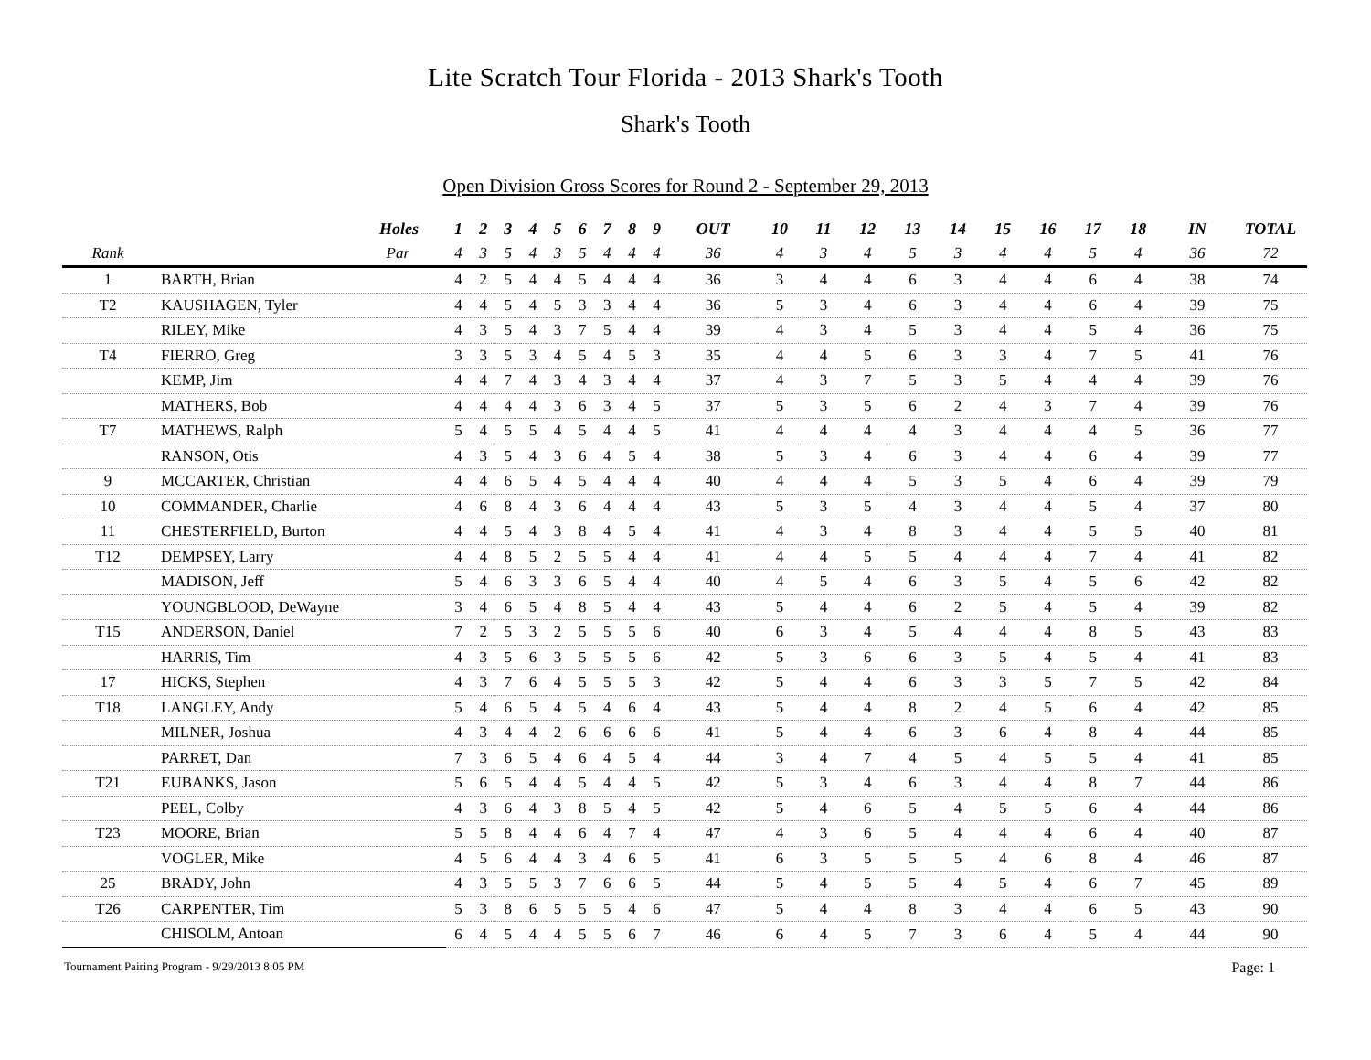Lite Scratch Tour Florida - 2013 Shark's Tooth
Shark's Tooth
Open Division Gross Scores for Round 2 - September 29, 2013
| | Holes | 1 | 2 | 3 | 4 | 5 | 6 | 7 | 8 | 9 | OUT | 10 | 11 | 12 | 13 | 14 | 15 | 16 | 17 | 18 | IN | TOTAL |
| --- | --- | --- | --- | --- | --- | --- | --- | --- | --- | --- | --- | --- | --- | --- | --- | --- | --- | --- | --- | --- | --- | --- |
| Rank | Par | 4 | 3 | 5 | 4 | 3 | 5 | 4 | 4 | 4 | 36 | 4 | 3 | 4 | 5 | 3 | 4 | 4 | 5 | 4 | 36 | 72 |
| 1 | BARTH, Brian | 4 | 2 | 5 | 4 | 4 | 5 | 4 | 4 | 4 | 36 | 3 | 4 | 4 | 6 | 3 | 4 | 4 | 6 | 4 | 38 | 74 |
| T2 | KAUSHAGEN, Tyler | 4 | 4 | 5 | 4 | 5 | 3 | 3 | 4 | 4 | 36 | 5 | 3 | 4 | 6 | 3 | 4 | 4 | 6 | 4 | 39 | 75 |
| | RILEY, Mike | 4 | 3 | 5 | 4 | 3 | 7 | 5 | 4 | 4 | 39 | 4 | 3 | 4 | 5 | 3 | 4 | 4 | 5 | 4 | 36 | 75 |
| T4 | FIERRO, Greg | 3 | 3 | 5 | 3 | 4 | 5 | 4 | 5 | 3 | 35 | 4 | 4 | 5 | 6 | 3 | 3 | 4 | 7 | 5 | 41 | 76 |
| | KEMP, Jim | 4 | 4 | 7 | 4 | 3 | 4 | 3 | 4 | 4 | 37 | 4 | 3 | 7 | 5 | 3 | 5 | 4 | 4 | 4 | 39 | 76 |
| | MATHERS, Bob | 4 | 4 | 4 | 4 | 3 | 6 | 3 | 4 | 5 | 37 | 5 | 3 | 5 | 6 | 2 | 4 | 3 | 7 | 4 | 39 | 76 |
| T7 | MATHEWS, Ralph | 5 | 4 | 5 | 5 | 4 | 5 | 4 | 4 | 5 | 41 | 4 | 4 | 4 | 4 | 3 | 4 | 4 | 4 | 5 | 36 | 77 |
| | RANSON, Otis | 4 | 3 | 5 | 4 | 3 | 6 | 4 | 5 | 4 | 38 | 5 | 3 | 4 | 6 | 3 | 4 | 4 | 6 | 4 | 39 | 77 |
| 9 | MCCARTER, Christian | 4 | 4 | 6 | 5 | 4 | 5 | 4 | 4 | 4 | 40 | 4 | 4 | 4 | 5 | 3 | 5 | 4 | 6 | 4 | 39 | 79 |
| 10 | COMMANDER, Charlie | 4 | 6 | 8 | 4 | 3 | 6 | 4 | 4 | 4 | 43 | 5 | 3 | 5 | 4 | 3 | 4 | 4 | 5 | 4 | 37 | 80 |
| 11 | CHESTERFIELD, Burton | 4 | 4 | 5 | 4 | 3 | 8 | 4 | 5 | 4 | 41 | 4 | 3 | 4 | 8 | 3 | 4 | 4 | 5 | 5 | 40 | 81 |
| T12 | DEMPSEY, Larry | 4 | 4 | 8 | 5 | 2 | 5 | 5 | 4 | 4 | 41 | 4 | 4 | 5 | 5 | 4 | 4 | 4 | 7 | 4 | 41 | 82 |
| | MADISON, Jeff | 5 | 4 | 6 | 3 | 3 | 6 | 5 | 4 | 4 | 40 | 4 | 5 | 4 | 6 | 3 | 5 | 4 | 5 | 6 | 42 | 82 |
| | YOUNGBLOOD, DeWayne | 3 | 4 | 6 | 5 | 4 | 8 | 5 | 4 | 4 | 43 | 5 | 4 | 4 | 6 | 2 | 5 | 4 | 5 | 4 | 39 | 82 |
| T15 | ANDERSON, Daniel | 7 | 2 | 5 | 3 | 2 | 5 | 5 | 5 | 6 | 40 | 6 | 3 | 4 | 5 | 4 | 4 | 4 | 8 | 5 | 43 | 83 |
| | HARRIS, Tim | 4 | 3 | 5 | 6 | 3 | 5 | 5 | 5 | 6 | 42 | 5 | 3 | 6 | 6 | 3 | 5 | 4 | 5 | 4 | 41 | 83 |
| 17 | HICKS, Stephen | 4 | 3 | 7 | 6 | 4 | 5 | 5 | 5 | 3 | 42 | 5 | 4 | 4 | 6 | 3 | 3 | 5 | 7 | 5 | 42 | 84 |
| T18 | LANGLEY, Andy | 5 | 4 | 6 | 5 | 4 | 5 | 4 | 6 | 4 | 43 | 5 | 4 | 4 | 8 | 2 | 4 | 5 | 6 | 4 | 42 | 85 |
| | MILNER, Joshua | 4 | 3 | 4 | 4 | 2 | 6 | 6 | 6 | 6 | 41 | 5 | 4 | 4 | 6 | 3 | 6 | 4 | 8 | 4 | 44 | 85 |
| | PARRET, Dan | 7 | 3 | 6 | 5 | 4 | 6 | 4 | 5 | 4 | 44 | 3 | 4 | 7 | 4 | 5 | 4 | 5 | 5 | 4 | 41 | 85 |
| T21 | EUBANKS, Jason | 5 | 6 | 5 | 4 | 4 | 5 | 4 | 4 | 5 | 42 | 5 | 3 | 4 | 6 | 3 | 4 | 4 | 8 | 7 | 44 | 86 |
| | PEEL, Colby | 4 | 3 | 6 | 4 | 3 | 8 | 5 | 4 | 5 | 42 | 5 | 4 | 6 | 5 | 4 | 5 | 5 | 6 | 4 | 44 | 86 |
| T23 | MOORE, Brian | 5 | 5 | 8 | 4 | 4 | 6 | 4 | 7 | 4 | 47 | 4 | 3 | 6 | 5 | 4 | 4 | 4 | 6 | 4 | 40 | 87 |
| | VOGLER, Mike | 4 | 5 | 6 | 4 | 4 | 3 | 4 | 6 | 5 | 41 | 6 | 3 | 5 | 5 | 5 | 4 | 6 | 8 | 4 | 46 | 87 |
| 25 | BRADY, John | 4 | 3 | 5 | 5 | 3 | 7 | 6 | 6 | 5 | 44 | 5 | 4 | 5 | 5 | 4 | 5 | 4 | 6 | 7 | 45 | 89 |
| T26 | CARPENTER, Tim | 5 | 3 | 8 | 6 | 5 | 5 | 5 | 4 | 6 | 47 | 5 | 4 | 4 | 8 | 3 | 4 | 4 | 6 | 5 | 43 | 90 |
| | CHISOLM, Antoan | 6 | 4 | 5 | 4 | 4 | 5 | 5 | 6 | 7 | 46 | 6 | 4 | 5 | 7 | 3 | 6 | 4 | 5 | 4 | 44 | 90 |
Tournament Pairing Program - 9/29/2013 8:05 PM Page: 1